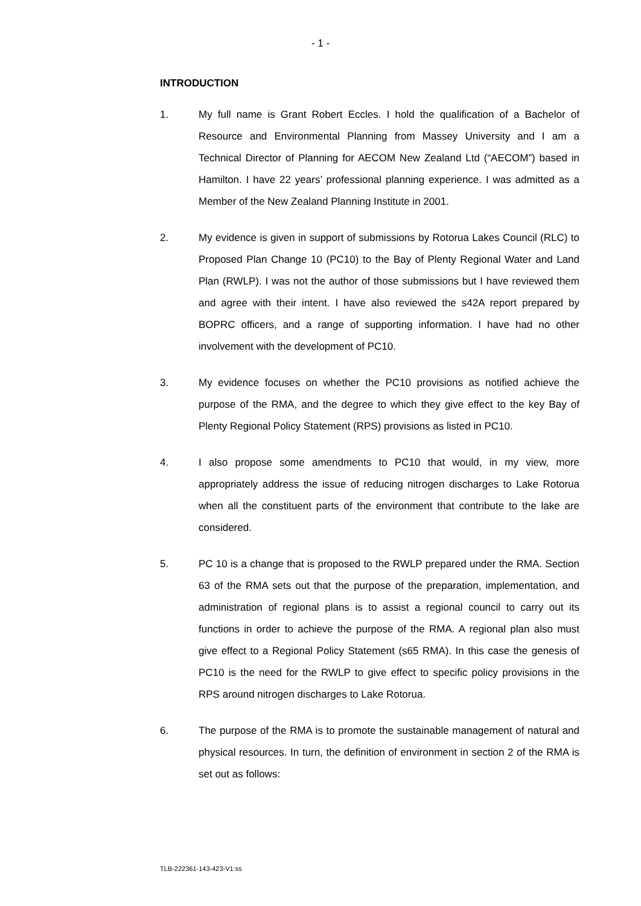- 1 -
INTRODUCTION
1. My full name is Grant Robert Eccles. I hold the qualification of a Bachelor of Resource and Environmental Planning from Massey University and I am a Technical Director of Planning for AECOM New Zealand Ltd (“AECOM”) based in Hamilton. I have 22 years’ professional planning experience. I was admitted as a Member of the New Zealand Planning Institute in 2001.
2. My evidence is given in support of submissions by Rotorua Lakes Council (RLC) to Proposed Plan Change 10 (PC10) to the Bay of Plenty Regional Water and Land Plan (RWLP). I was not the author of those submissions but I have reviewed them and agree with their intent. I have also reviewed the s42A report prepared by BOPRC officers, and a range of supporting information. I have had no other involvement with the development of PC10.
3. My evidence focuses on whether the PC10 provisions as notified achieve the purpose of the RMA, and the degree to which they give effect to the key Bay of Plenty Regional Policy Statement (RPS) provisions as listed in PC10.
4. I also propose some amendments to PC10 that would, in my view, more appropriately address the issue of reducing nitrogen discharges to Lake Rotorua when all the constituent parts of the environment that contribute to the lake are considered.
5. PC 10 is a change that is proposed to the RWLP prepared under the RMA. Section 63 of the RMA sets out that the purpose of the preparation, implementation, and administration of regional plans is to assist a regional council to carry out its functions in order to achieve the purpose of the RMA. A regional plan also must give effect to a Regional Policy Statement (s65 RMA). In this case the genesis of PC10 is the need for the RWLP to give effect to specific policy provisions in the RPS around nitrogen discharges to Lake Rotorua.
6. The purpose of the RMA is to promote the sustainable management of natural and physical resources. In turn, the definition of environment in section 2 of the RMA is set out as follows:
TLB-222361-143-423-V1:ss